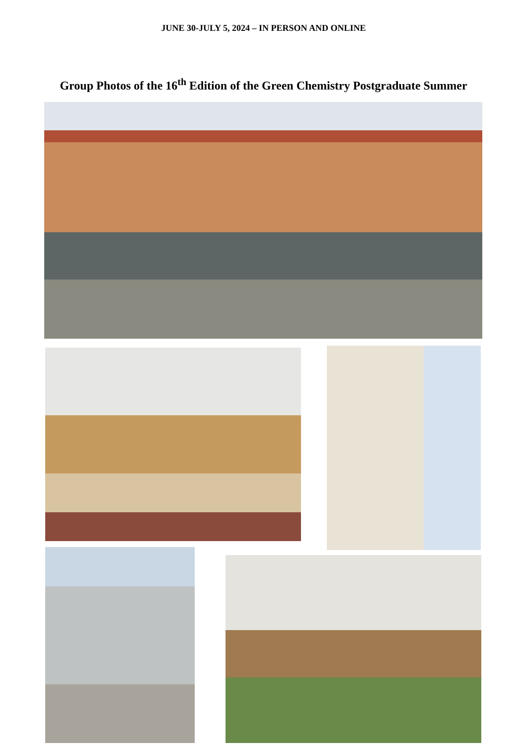JUNE 30-JULY 5, 2024 – IN PERSON AND ONLINE
Group Photos of the 16<sup>th</sup> Edition of the Green Chemistry Postgraduate Summer